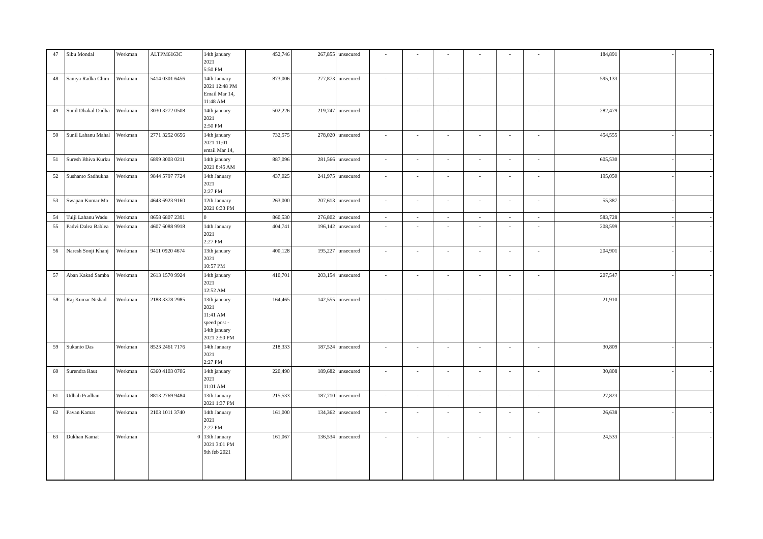| 47 | Sibu Mondal | Workman | ALTPM6163C | 14th january 2021 5:50 PM | 452,746 | 267,855 | unsecured | - | - | - | - | - | - | 184,891 | - | - |
| 48 | Saniya Radka Chim | Workman | 5414 0301 6456 | 14th January 2021 12:48 PM Email Mar 14, 11:48 AM | 873,006 | 277,873 | unsecured | - | - | - | - | - | - | 595,133 | - | - |
| 49 | Sunil Dhakal Dadha | Workman | 3030 3272 0508 | 14th january 2021 2:50 PM | 502,226 | 219,747 | unsecured | - | - | - | - | - | - | 282,479 | - | - |
| 50 | Sunil Lahanu Mahal | Workman | 2771 3252 0656 | 14th january 2021 11:01 email Mar 14, | 732,575 | 278,020 | unsecured | - | - | - | - | - | - | 454,555 | - | - |
| 51 | Suresh Bhiva Kurku | Workman | 6899 3003 0211 | 14th january 2021 8:45 AM | 887,096 | 281,566 | unsecured | - | - | - | - | - | - | 605,530 | - | - |
| 52 | Sushanto Sadhukha | Workman | 9844 5797 7724 | 14th January 2021 2:27 PM | 437,025 | 241,975 | unsecured | - | - | - | - | - | - | 195,050 | - | - |
| 53 | Swapan Kumar Mo | Workman | 4643 6923 9160 | 12th January 2021 6:33 PM | 263,000 | 207,613 | unsecured | - | - | - | - | - | - | 55,387 | - | - |
| 54 | Tulji Lahanu Wadu | Workman | 8658 6807 2391 | 0 | 860,530 | 276,802 | unsecured | - | - | - | - | - | - | 583,728 | - | - |
| 55 | Padvi Dalea Bablea | Workman | 4607 6088 9918 | 14th January 2021 2:27 PM | 404,741 | 196,142 | unsecured | - | - | - | - | - | - | 208,599 | - | - |
| 56 | Naresh Sonji Khanj | Workman | 9411 0920 4674 | 13th january 2021 10:57 PM | 400,128 | 195,227 | unsecured | - | - | - | - | - | - | 204,901 | - | - |
| 57 | Aban Kakad Samba | Workman | 2613 1570 9924 | 14th january 2021 12:52 AM | 410,701 | 203,154 | unsecured | - | - | - | - | - | - | 207,547 | - | - |
| 58 | Raj Kumar Nishad | Workman | 2188 3378 2985 | 13th january 2021 11:41 AM speed post - 14th january 2021 2:50 PM | 164,465 | 142,555 | unsecured | - | - | - | - | - | - | 21,910 | - | - |
| 59 | Sukanto Das | Workman | 8523 2461 7176 | 14th January 2021 2:27 PM | 218,333 | 187,524 | unsecured | - | - | - | - | - | - | 30,809 | - | - |
| 60 | Surendra Raut | Workman | 6360 4103 0706 | 14th january 2021 11:01 AM | 220,490 | 189,682 | unsecured | - | - | - | - | - | - | 30,808 | - | - |
| 61 | Udhab Pradhan | Workman | 8813 2769 9484 | 13th January 2021 1:37 PM | 215,533 | 187,710 | unsecured | - | - | - | - | - | - | 27,823 | - | - |
| 62 | Pavan Kamat | Workman | 2103 1011 3740 | 14th January 2021 2:27 PM | 161,000 | 134,362 | unsecured | - | - | - | - | - | - | 26,638 | - | - |
| 63 | Dukhan Kamat | Workman | 0 | 13th January 2021 3:01 PM 9th feb 2021 | 161,067 | 136,534 | unsecured | - | - | - | - | - | - | 24,533 | - | - |